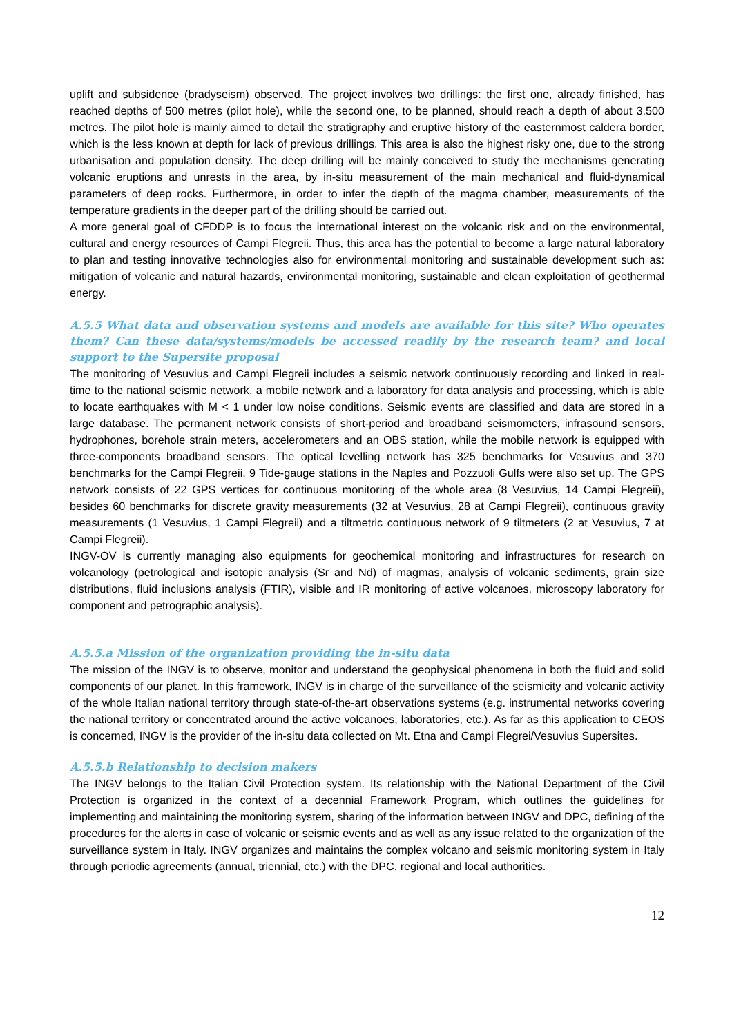uplift and subsidence (bradyseism) observed. The project involves two drillings: the first one, already finished, has reached depths of 500 metres (pilot hole), while the second one, to be planned, should reach a depth of about 3.500 metres. The pilot hole is mainly aimed to detail the stratigraphy and eruptive history of the easternmost caldera border, which is the less known at depth for lack of previous drillings. This area is also the highest risky one, due to the strong urbanisation and population density. The deep drilling will be mainly conceived to study the mechanisms generating volcanic eruptions and unrests in the area, by in-situ measurement of the main mechanical and fluid-dynamical parameters of deep rocks. Furthermore, in order to infer the depth of the magma chamber, measurements of the temperature gradients in the deeper part of the drilling should be carried out.
A more general goal of CFDDP is to focus the international interest on the volcanic risk and on the environmental, cultural and energy resources of Campi Flegreii. Thus, this area has the potential to become a large natural laboratory to plan and testing innovative technologies also for environmental monitoring and sustainable development such as: mitigation of volcanic and natural hazards, environmental monitoring, sustainable and clean exploitation of geothermal energy.
A.5.5 What data and observation systems and models are available for this site? Who operates them? Can these data/systems/models be accessed readily by the research team? and local support to the Supersite proposal
The monitoring of Vesuvius and Campi Flegreii includes a seismic network continuously recording and linked in real-time to the national seismic network, a mobile network and a laboratory for data analysis and processing, which is able to locate earthquakes with M < 1 under low noise conditions. Seismic events are classified and data are stored in a large database. The permanent network consists of short-period and broadband seismometers, infrasound sensors, hydrophones, borehole strain meters, accelerometers and an OBS station, while the mobile network is equipped with three-components broadband sensors. The optical levelling network has 325 benchmarks for Vesuvius and 370 benchmarks for the Campi Flegreii. 9 Tide-gauge stations in the Naples and Pozzuoli Gulfs were also set up. The GPS network consists of 22 GPS vertices for continuous monitoring of the whole area (8 Vesuvius, 14 Campi Flegreii), besides 60 benchmarks for discrete gravity measurements (32 at Vesuvius, 28 at Campi Flegreii), continuous gravity measurements (1 Vesuvius, 1 Campi Flegreii) and a tiltmetric continuous network of 9 tiltmeters (2 at Vesuvius, 7 at Campi Flegreii).
INGV-OV is currently managing also equipments for geochemical monitoring and infrastructures for research on volcanology (petrological and isotopic analysis (Sr and Nd) of magmas, analysis of volcanic sediments, grain size distributions, fluid inclusions analysis (FTIR), visible and IR monitoring of active volcanoes, microscopy laboratory for component and petrographic analysis).
A.5.5.a Mission of the organization providing the in-situ data
The mission of the INGV is to observe, monitor and understand the geophysical phenomena in both the fluid and solid components of our planet. In this framework, INGV is in charge of the surveillance of the seismicity and volcanic activity of the whole Italian national territory through state-of-the-art observations systems (e.g. instrumental networks covering the national territory or concentrated around the active volcanoes, laboratories, etc.). As far as this application to CEOS is concerned, INGV is the provider of the in-situ data collected on Mt. Etna and Campi Flegrei/Vesuvius Supersites.
A.5.5.b Relationship to decision makers
The INGV belongs to the Italian Civil Protection system. Its relationship with the National Department of the Civil Protection is organized in the context of a decennial Framework Program, which outlines the guidelines for implementing and maintaining the monitoring system, sharing of the information between INGV and DPC, defining of the procedures for the alerts in case of volcanic or seismic events and as well as any issue related to the organization of the surveillance system in Italy. INGV organizes and maintains the complex volcano and seismic monitoring system in Italy through periodic agreements (annual, triennial, etc.) with the DPC, regional and local authorities.
12